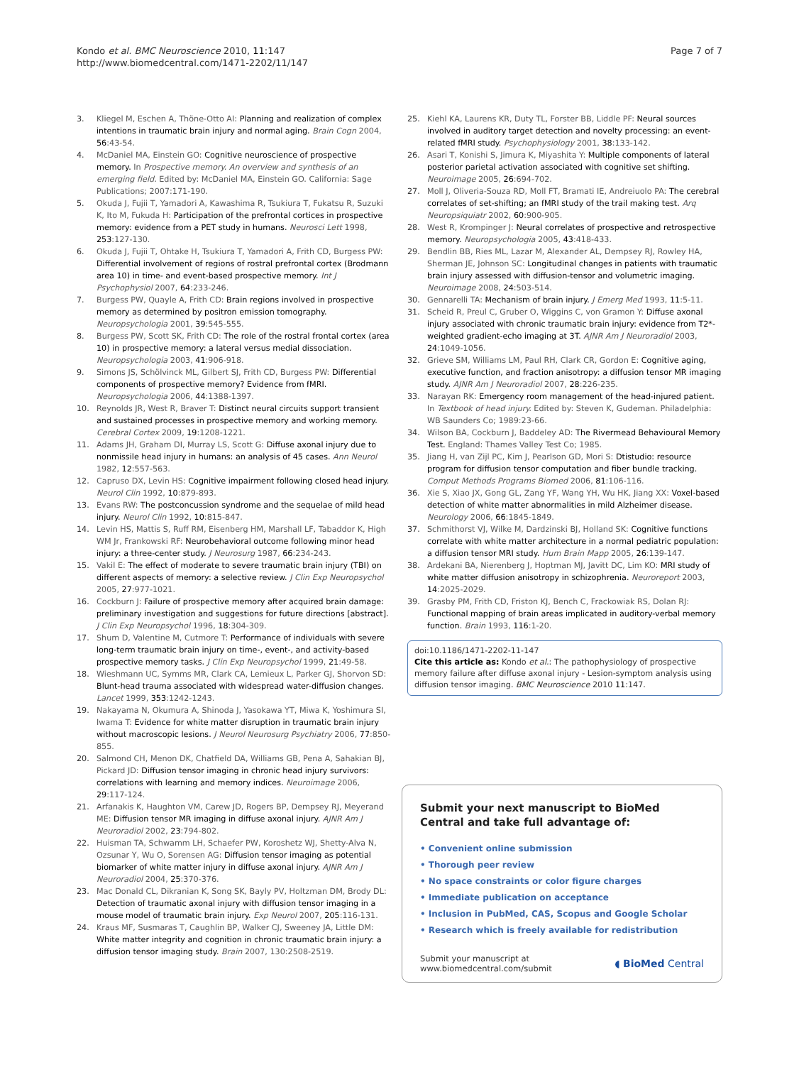Kondo et al. BMC Neuroscience 2010, 11:147
http://www.biomedcentral.com/1471-2202/11/147
Page 7 of 7
3. Kliegel M, Eschen A, Thöne-Otto AI: Planning and realization of complex intentions in traumatic brain injury and normal aging. Brain Cogn 2004, 56:43-54.
4. McDaniel MA, Einstein GO: Cognitive neuroscience of prospective memory. In Prospective memory. An overview and synthesis of an emerging field. Edited by: McDaniel MA, Einstein GO. California: Sage Publications; 2007:171-190.
5. Okuda J, Fujii T, Yamadori A, Kawashima R, Tsukiura T, Fukatsu R, Suzuki K, Ito M, Fukuda H: Participation of the prefrontal cortices in prospective memory: evidence from a PET study in humans. Neurosci Lett 1998, 253:127-130.
6. Okuda J, Fujii T, Ohtake H, Tsukiura T, Yamadori A, Frith CD, Burgess PW: Differential involvement of regions of rostral prefrontal cortex (Brodmann area 10) in time- and event-based prospective memory. Int J Psychophysiol 2007, 64:233-246.
7. Burgess PW, Quayle A, Frith CD: Brain regions involved in prospective memory as determined by positron emission tomography. Neuropsychologia 2001, 39:545-555.
8. Burgess PW, Scott SK, Frith CD: The role of the rostral frontal cortex (area 10) in prospective memory: a lateral versus medial dissociation. Neuropsychologia 2003, 41:906-918.
9. Simons JS, Schölvinck ML, Gilbert SJ, Frith CD, Burgess PW: Differential components of prospective memory? Evidence from fMRI. Neuropsychologia 2006, 44:1388-1397.
10. Reynolds JR, West R, Braver T: Distinct neural circuits support transient and sustained processes in prospective memory and working memory. Cerebral Cortex 2009, 19:1208-1221.
11. Adams JH, Graham DI, Murray LS, Scott G: Diffuse axonal injury due to nonmissile head injury in humans: an analysis of 45 cases. Ann Neurol 1982, 12:557-563.
12. Capruso DX, Levin HS: Cognitive impairment following closed head injury. Neurol Clin 1992, 10:879-893.
13. Evans RW: The postconcussion syndrome and the sequelae of mild head injury. Neurol Clin 1992, 10:815-847.
14. Levin HS, Mattis S, Ruff RM, Eisenberg HM, Marshall LF, Tabaddor K, High WM Jr, Frankowski RF: Neurobehavioral outcome following minor head injury: a three-center study. J Neurosurg 1987, 66:234-243.
15. Vakil E: The effect of moderate to severe traumatic brain injury (TBI) on different aspects of memory: a selective review. J Clin Exp Neuropsychol 2005, 27:977-1021.
16. Cockburn J: Failure of prospective memory after acquired brain damage: preliminary investigation and suggestions for future directions [abstract]. J Clin Exp Neuropsychol 1996, 18:304-309.
17. Shum D, Valentine M, Cutmore T: Performance of individuals with severe long-term traumatic brain injury on time-, event-, and activity-based prospective memory tasks. J Clin Exp Neuropsychol 1999, 21:49-58.
18. Wieshmann UC, Symms MR, Clark CA, Lemieux L, Parker GJ, Shorvon SD: Blunt-head trauma associated with widespread water-diffusion changes. Lancet 1999, 353:1242-1243.
19. Nakayama N, Okumura A, Shinoda J, Yasokawa YT, Miwa K, Yoshimura SI, Iwama T: Evidence for white matter disruption in traumatic brain injury without macroscopic lesions. J Neurol Neurosurg Psychiatry 2006, 77:850-855.
20. Salmond CH, Menon DK, Chatfield DA, Williams GB, Pena A, Sahakian BJ, Pickard JD: Diffusion tensor imaging in chronic head injury survivors: correlations with learning and memory indices. Neuroimage 2006, 29:117-124.
21. Arfanakis K, Haughton VM, Carew JD, Rogers BP, Dempsey RJ, Meyerand ME: Diffusion tensor MR imaging in diffuse axonal injury. AJNR Am J Neuroradiol 2002, 23:794-802.
22. Huisman TA, Schwamm LH, Schaefer PW, Koroshetz WJ, Shetty-Alva N, Ozsunar Y, Wu O, Sorensen AG: Diffusion tensor imaging as potential biomarker of white matter injury in diffuse axonal injury. AJNR Am J Neuroradiol 2004, 25:370-376.
23. Mac Donald CL, Dikranian K, Song SK, Bayly PV, Holtzman DM, Brody DL: Detection of traumatic axonal injury with diffusion tensor imaging in a mouse model of traumatic brain injury. Exp Neurol 2007, 205:116-131.
24. Kraus MF, Susmaras T, Caughlin BP, Walker CJ, Sweeney JA, Little DM: White matter integrity and cognition in chronic traumatic brain injury: a diffusion tensor imaging study. Brain 2007, 130:2508-2519.
25. Kiehl KA, Laurens KR, Duty TL, Forster BB, Liddle PF: Neural sources involved in auditory target detection and novelty processing: an event-related fMRI study. Psychophysiology 2001, 38:133-142.
26. Asari T, Konishi S, Jimura K, Miyashita Y: Multiple components of lateral posterior parietal activation associated with cognitive set shifting. Neuroimage 2005, 26:694-702.
27. Moll J, Oliveria-Souza RD, Moll FT, Bramati IE, Andreiuolo PA: The cerebral correlates of set-shifting; an fMRI study of the trail making test. Arq Neuropsiquiatr 2002, 60:900-905.
28. West R, Krompinger J: Neural correlates of prospective and retrospective memory. Neuropsychologia 2005, 43:418-433.
29. Bendlin BB, Ries ML, Lazar M, Alexander AL, Dempsey RJ, Rowley HA, Sherman JE, Johnson SC: Longitudinal changes in patients with traumatic brain injury assessed with diffusion-tensor and volumetric imaging. Neuroimage 2008, 24:503-514.
30. Gennarelli TA: Mechanism of brain injury. J Emerg Med 1993, 11:5-11.
31. Scheid R, Preul C, Gruber O, Wiggins C, von Gramon Y: Diffuse axonal injury associated with chronic traumatic brain injury: evidence from T2*-weighted gradient-echo imaging at 3T. AJNR Am J Neuroradiol 2003, 24:1049-1056.
32. Grieve SM, Williams LM, Paul RH, Clark CR, Gordon E: Cognitive aging, executive function, and fraction anisotropy: a diffusion tensor MR imaging study. AJNR Am J Neuroradiol 2007, 28:226-235.
33. Narayan RK: Emergency room management of the head-injured patient. In Textbook of head injury. Edited by: Steven K, Gudeman. Philadelphia: WB Saunders Co; 1989:23-66.
34. Wilson BA, Cockburn J, Baddeley AD: The Rivermead Behavioural Memory Test. England: Thames Valley Test Co; 1985.
35. Jiang H, van Zijl PC, Kim J, Pearlson GD, Mori S: Dtistudio: resource program for diffusion tensor computation and fiber bundle tracking. Comput Methods Programs Biomed 2006, 81:106-116.
36. Xie S, Xiao JX, Gong GL, Zang YF, Wang YH, Wu HK, Jiang XX: Voxel-based detection of white matter abnormalities in mild Alzheimer disease. Neurology 2006, 66:1845-1849.
37. Schmithorst VJ, Wilke M, Dardzinski BJ, Holland SK: Cognitive functions correlate with white matter architecture in a normal pediatric population: a diffusion tensor MRI study. Hum Brain Mapp 2005, 26:139-147.
38. Ardekani BA, Nierenberg J, Hoptman MJ, Javitt DC, Lim KO: MRI study of white matter diffusion anisotropy in schizophrenia. Neuroreport 2003, 14:2025-2029.
39. Grasby PM, Frith CD, Friston KJ, Bench C, Frackowiak RS, Dolan RJ: Functional mapping of brain areas implicated in auditory-verbal memory function. Brain 1993, 116:1-20.
doi:10.1186/1471-2202-11-147
Cite this article as: Kondo et al.: The pathophysiology of prospective memory failure after diffuse axonal injury - Lesion-symptom analysis using diffusion tensor imaging. BMC Neuroscience 2010 11:147.
Submit your next manuscript to BioMed Central and take full advantage of:
• Convenient online submission
• Thorough peer review
• No space constraints or color figure charges
• Immediate publication on acceptance
• Inclusion in PubMed, CAS, Scopus and Google Scholar
• Research which is freely available for redistribution
Submit your manuscript at
www.biomedcentral.com/submit
◖ BioMed Central